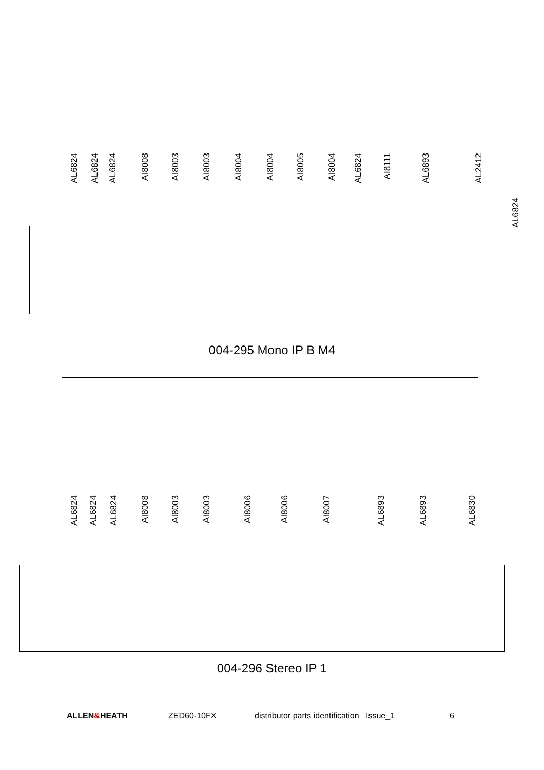AL6824
AL6824
AL6824
AI8008
AI8003
AI8003
AI8004
AI8004
AI8005
AI8004
AL6824
AI8111
AL6893
AL2412
AL6824
004-295 Mono IP B M4
AL6824
AL6824
AL6824
AI8008
AI8003
AI8003
AI8006
AI8006
AI8007
AL6893
AL6893
AL6830
004-296 Stereo IP 1
ALLEN&HEATH ZED60-10FX distributor parts identification Issue_1 6